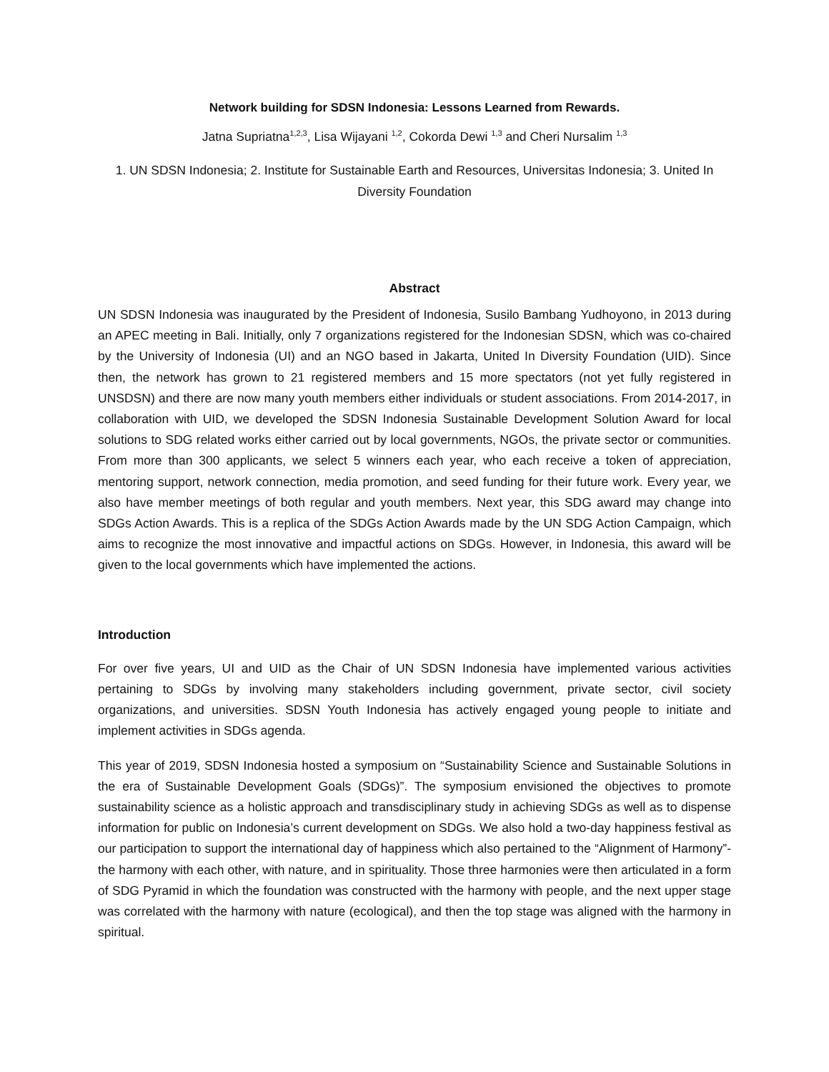Network building for SDSN Indonesia: Lessons Learned from Rewards.
Jatna Supriatna<sup>1,2,3</sup>, Lisa Wijayani <sup>1,2</sup>, Cokorda Dewi <sup>1,3</sup> and Cheri Nursalim <sup>1,3</sup>
1. UN SDSN Indonesia; 2. Institute for Sustainable Earth and Resources, Universitas Indonesia; 3. United In Diversity Foundation
Abstract
UN SDSN Indonesia was inaugurated by the President of Indonesia, Susilo Bambang Yudhoyono, in 2013 during an APEC meeting in Bali. Initially, only 7 organizations registered for the Indonesian SDSN, which was co-chaired by the University of Indonesia (UI) and an NGO based in Jakarta, United In Diversity Foundation (UID). Since then, the network has grown to 21 registered members and 15 more spectators (not yet fully registered in UNSDSN) and there are now many youth members either individuals or student associations. From 2014-2017, in collaboration with UID, we developed the SDSN Indonesia Sustainable Development Solution Award for local solutions to SDG related works either carried out by local governments, NGOs, the private sector or communities. From more than 300 applicants, we select 5 winners each year, who each receive a token of appreciation, mentoring support, network connection, media promotion, and seed funding for their future work. Every year, we also have member meetings of both regular and youth members. Next year, this SDG award may change into SDGs Action Awards. This is a replica of the SDGs Action Awards made by the UN SDG Action Campaign, which aims to recognize the most innovative and impactful actions on SDGs. However, in Indonesia, this award will be given to the local governments which have implemented the actions.
Introduction
For over five years, UI and UID as the Chair of UN SDSN Indonesia have implemented various activities pertaining to SDGs by involving many stakeholders including government, private sector, civil society organizations, and universities. SDSN Youth Indonesia has actively engaged young people to initiate and implement activities in SDGs agenda.
This year of 2019, SDSN Indonesia hosted a symposium on “Sustainability Science and Sustainable Solutions in the era of Sustainable Development Goals (SDGs)”. The symposium envisioned the objectives to promote sustainability science as a holistic approach and transdisciplinary study in achieving SDGs as well as to dispense information for public on Indonesia’s current development on SDGs. We also hold a two-day happiness festival as our participation to support the international day of happiness which also pertained to the “Alignment of Harmony”- the harmony with each other, with nature, and in spirituality. Those three harmonies were then articulated in a form of SDG Pyramid in which the foundation was constructed with the harmony with people, and the next upper stage was correlated with the harmony with nature (ecological), and then the top stage was aligned with the harmony in spiritual.